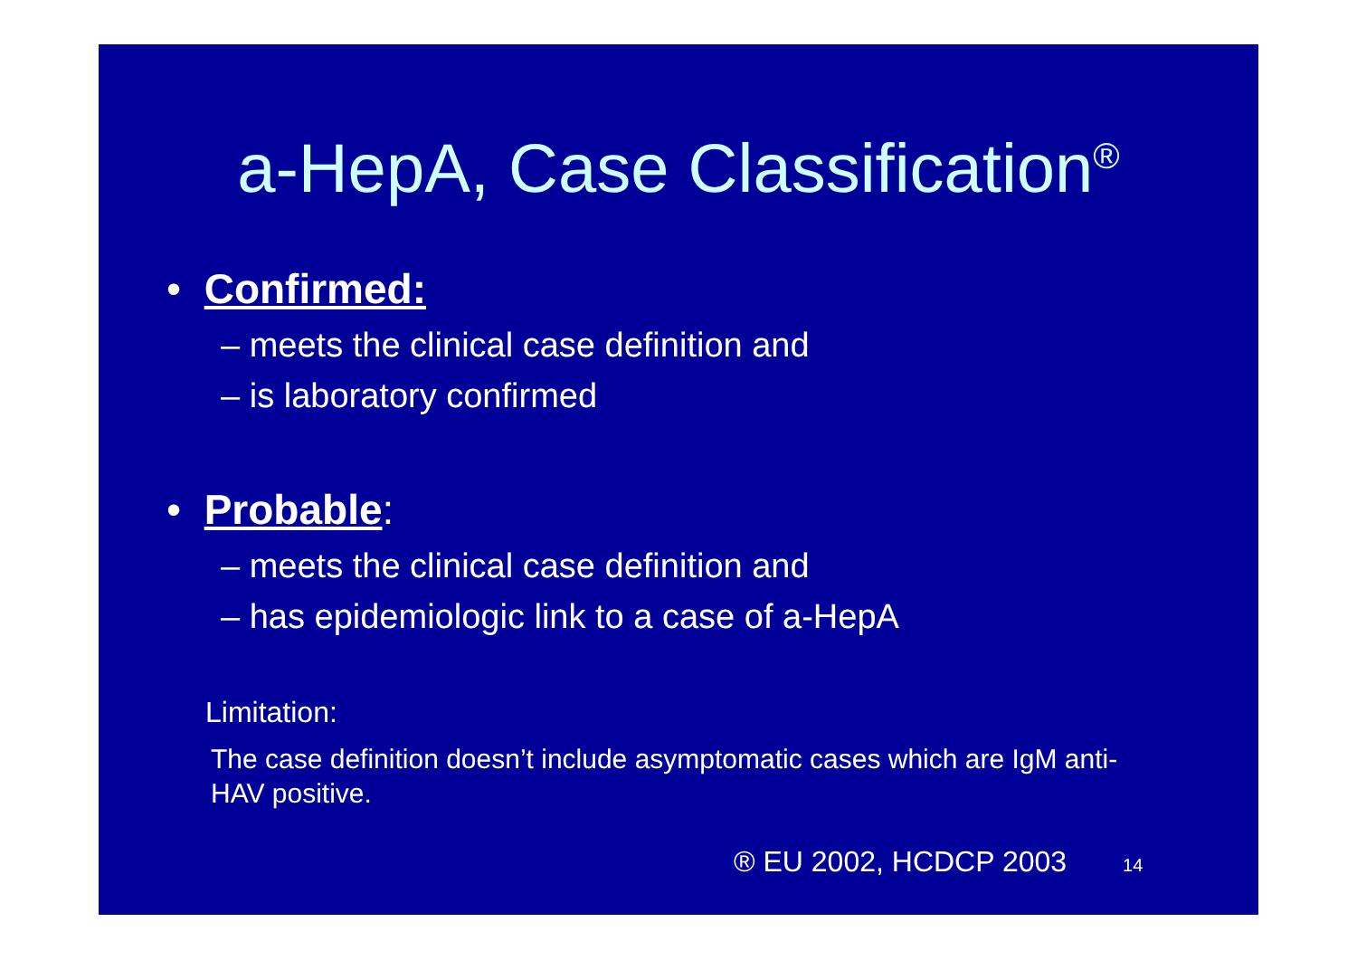a-HepA, Case Classification<sup>®</sup>
• Confirmed:
– meets the clinical case definition and
– is laboratory confirmed
• Probable:
– meets the clinical case definition and
– has epidemiologic link to a case of a-HepA
Limitation:
The case definition doesn’t include asymptomatic cases which are IgM anti-HAV positive.
® EU 2002, HCDCP 2003 14